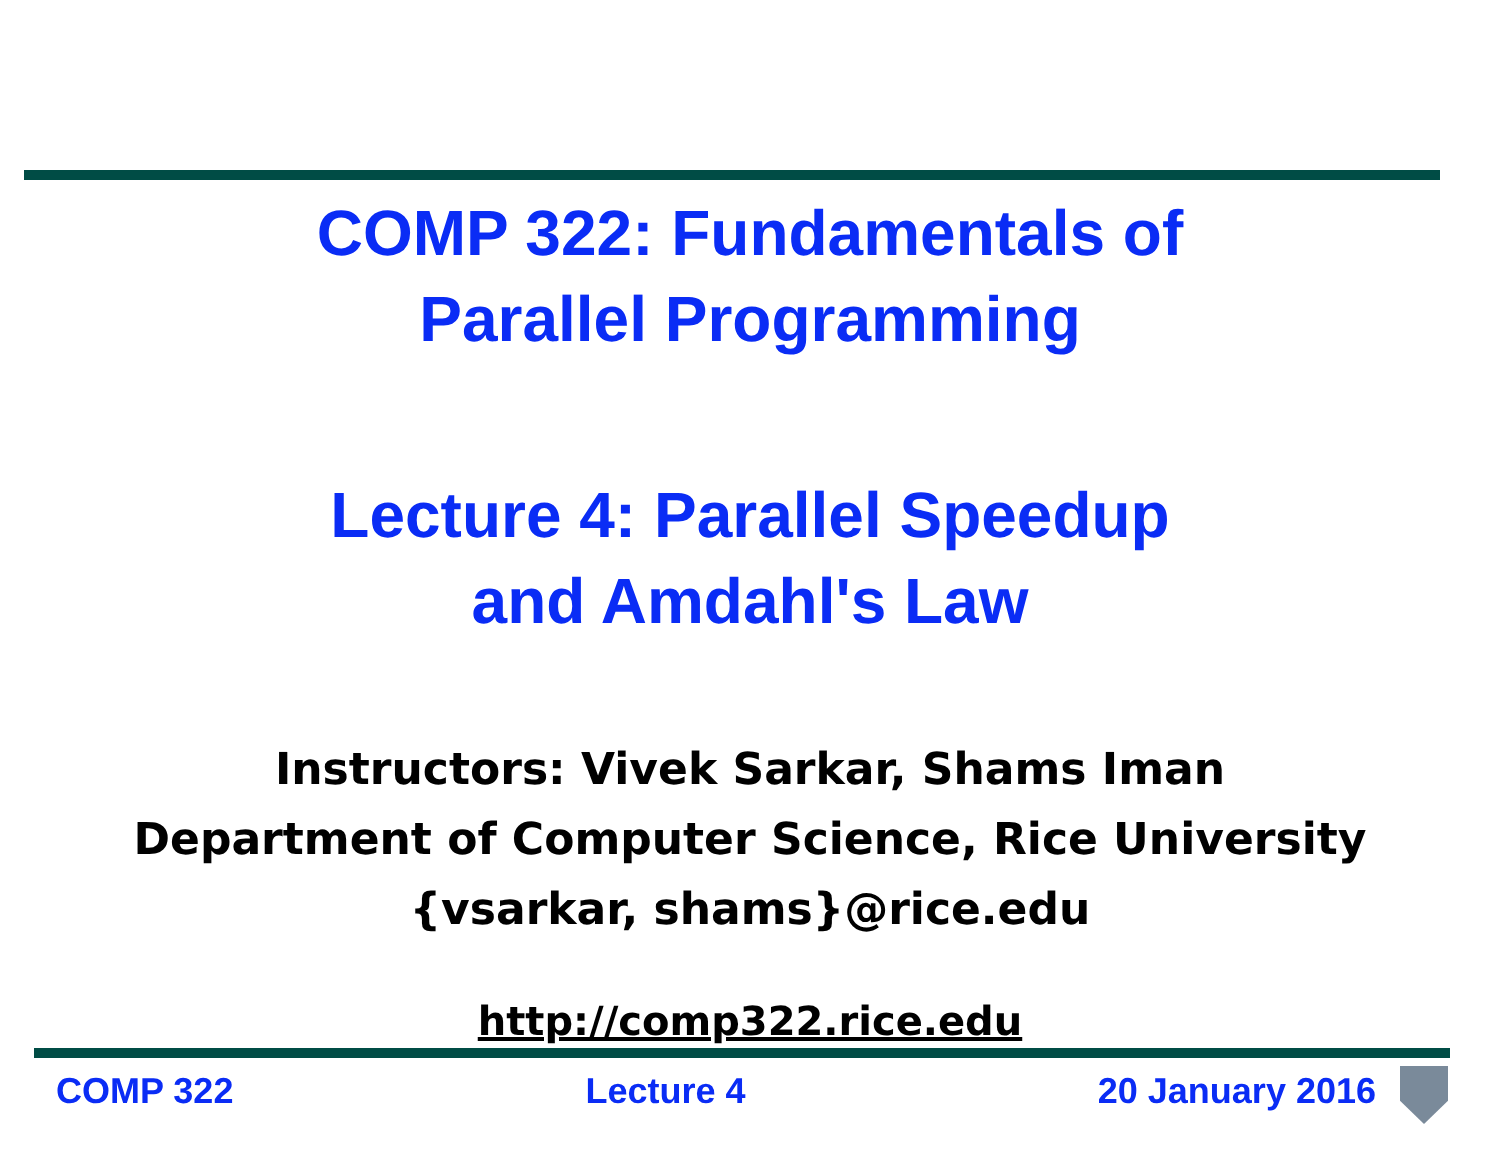COMP 322: Fundamentals of
Parallel Programming
Lecture 4: Parallel Speedup
and Amdahl's Law
Instructors: Vivek Sarkar, Shams Iman
Department of Computer Science, Rice University
{vsarkar, shams}@rice.edu
http://comp322.rice.edu
COMP 322 Lecture 4 20 January 2016